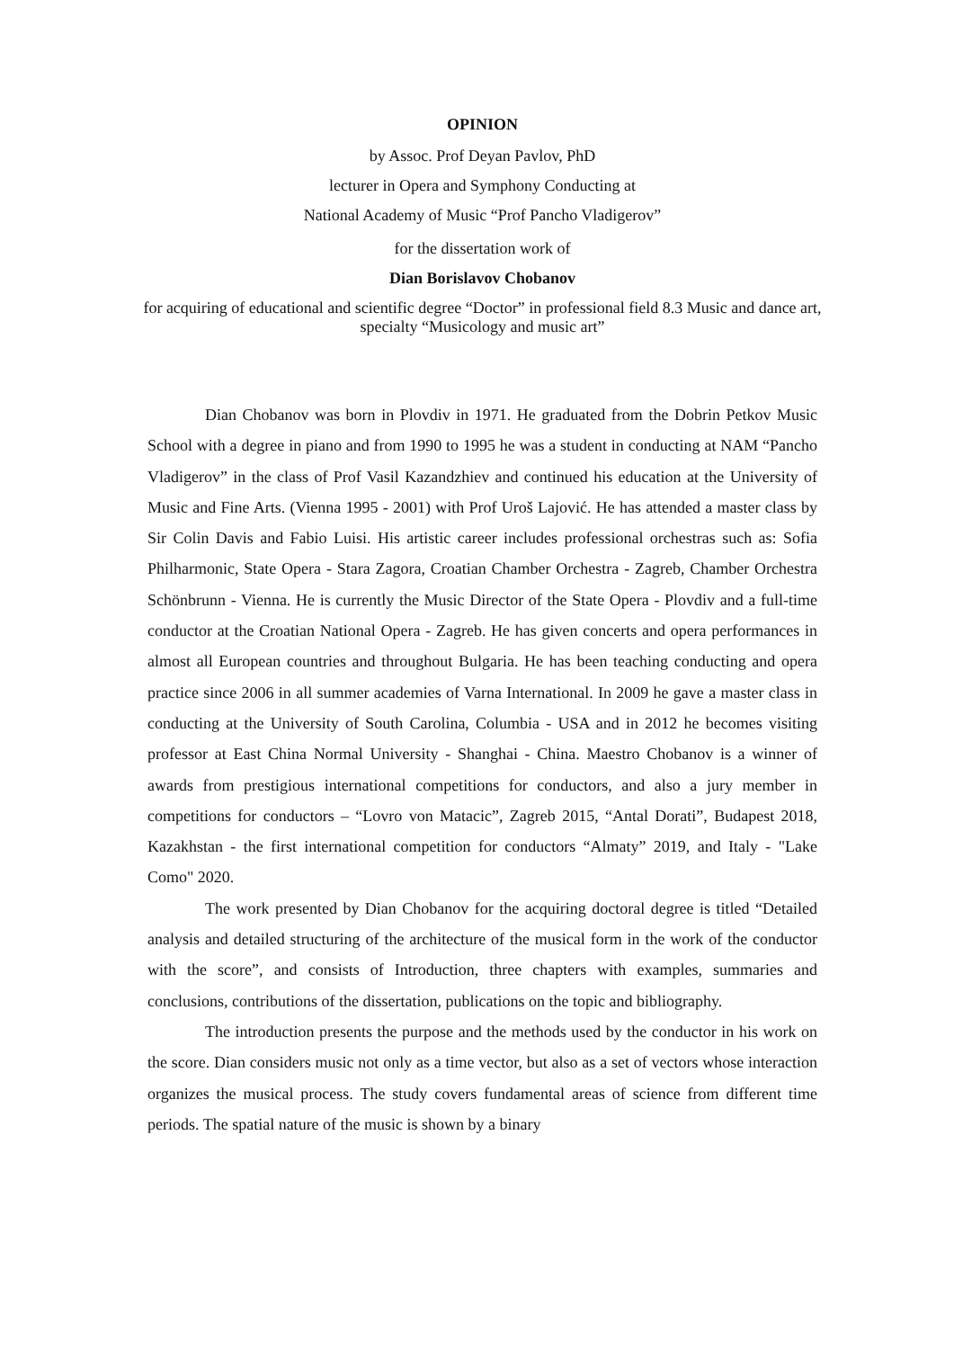OPINION
by Assoc. Prof Deyan Pavlov, PhD
lecturer in Opera and Symphony Conducting at
National Academy of Music “Prof Pancho Vladigerov”
for the dissertation work of
Dian Borislavov Chobanov
for acquiring of educational and scientific degree “Doctor” in professional field 8.3 Music and dance art, specialty “Musicology and music art”
Dian Chobanov was born in Plovdiv in 1971. He graduated from the Dobrin Petkov Music School with a degree in piano and from 1990 to 1995 he was a student in conducting at NAM “Pancho Vladigerov” in the class of Prof Vasil Kazandzhiev and continued his education at the University of Music and Fine Arts. (Vienna 1995 - 2001) with Prof Uroš Lajović. He has attended a master class by Sir Colin Davis and Fabio Luisi. His artistic career includes professional orchestras such as: Sofia Philharmonic, State Opera - Stara Zagora, Croatian Chamber Orchestra - Zagreb, Chamber Orchestra Schönbrunn - Vienna. He is currently the Music Director of the State Opera - Plovdiv and a full-time conductor at the Croatian National Opera - Zagreb. He has given concerts and opera performances in almost all European countries and throughout Bulgaria. He has been teaching conducting and opera practice since 2006 in all summer academies of Varna International. In 2009 he gave a master class in conducting at the University of South Carolina, Columbia - USA and in 2012 he becomes visiting professor at East China Normal University - Shanghai - China. Maestro Chobanov is a winner of awards from prestigious international competitions for conductors, and also a jury member in competitions for conductors – “Lovro von Matacic”, Zagreb 2015, “Antal Dorati”, Budapest 2018, Kazakhstan - the first international competition for conductors “Almaty” 2019, and Italy - "Lake Como" 2020.
The work presented by Dian Chobanov for the acquiring doctoral degree is titled “Detailed analysis and detailed structuring of the architecture of the musical form in the work of the conductor with the score”, and consists of Introduction, three chapters with examples, summaries and conclusions, contributions of the dissertation, publications on the topic and bibliography.
The introduction presents the purpose and the methods used by the conductor in his work on the score. Dian considers music not only as a time vector, but also as a set of vectors whose interaction organizes the musical process. The study covers fundamental areas of science from different time periods. The spatial nature of the music is shown by a binary